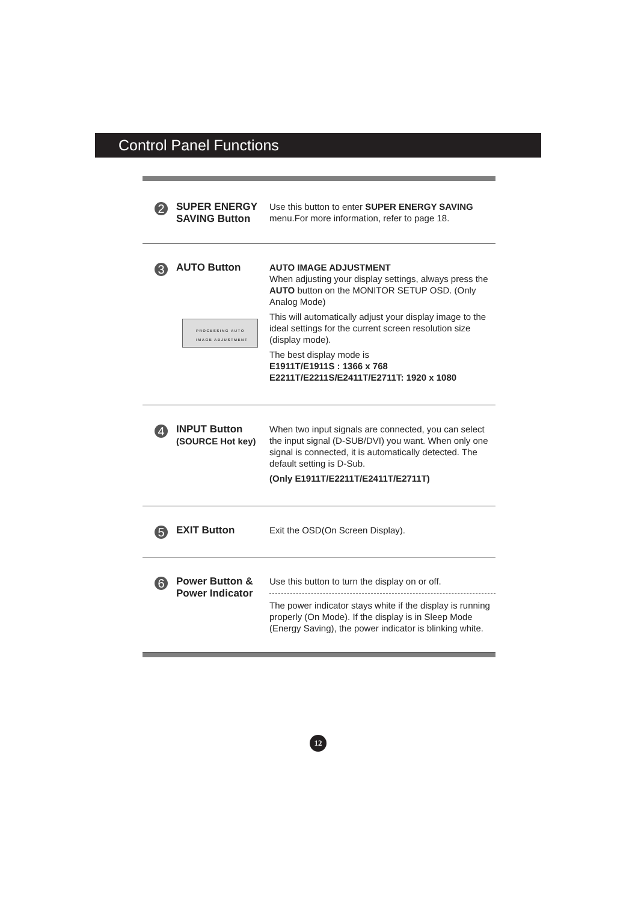Control Panel Functions
2
SUPER ENERGY SAVING Button
Use this button to enter SUPER ENERGY SAVING menu.For more information, refer to page 18.
3
AUTO Button
PROCESSING AUTO
IMAGE ADJUSTMENT
AUTO IMAGE ADJUSTMENT
When adjusting your display settings, always press the AUTO button on the MONITOR SETUP OSD. (Only Analog Mode)
This will automatically adjust your display image to the ideal settings for the current screen resolution size (display mode).
The best display mode is
E1911T/E1911S : 1366 x 768
E2211T/E2211S/E2411T/E2711T: 1920 x 1080
4
INPUT Button
(SOURCE Hot key)
When two input signals are connected, you can select the input signal (D-SUB/DVI) you want. When only one signal is connected, it is automatically detected. The default setting is D-Sub.
(Only E1911T/E2211T/E2411T/E2711T)
5
EXIT Button
Exit the OSD(On Screen Display).
6
Power Button & Power Indicator
Use this button to turn the display on or off.
The power indicator stays white if the display is running properly (On Mode). If the display is in Sleep Mode (Energy Saving), the power indicator is blinking white.
12